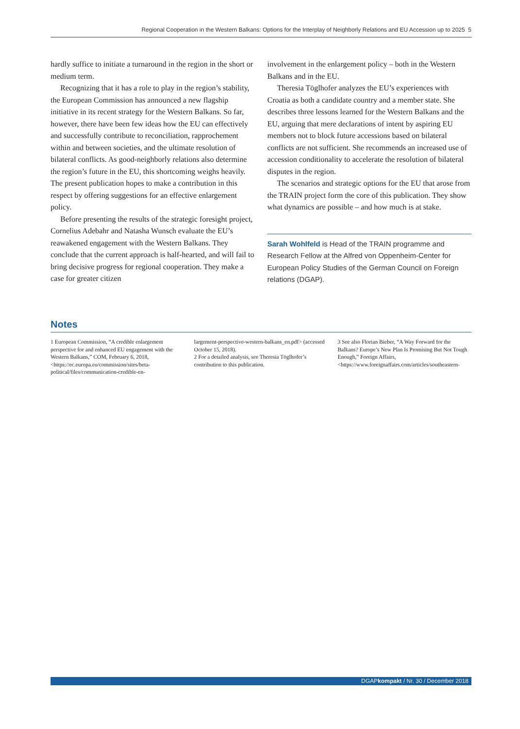Regional Cooperation in the Western Balkans: Options for the Interplay of Neighborly Relations and EU Accession up to 2025 5
hardly suffice to initiate a turnaround in the region in the short or medium term.
Recognizing that it has a role to play in the region’s stability, the European Commission has announced a new flagship initiative in its recent strategy for the Western Balkans. So far, however, there have been few ideas how the EU can effectively and successfully contribute to reconciliation, rapprochement within and between societies, and the ultimate resolution of bilateral conflicts. As good-neighborly relations also determine the region’s future in the EU, this shortcoming weighs heavily. The present publication hopes to make a contribution in this respect by offering suggestions for an effective enlarge­ment policy.
Before presenting the results of the strategic foresight project, Cornelius Adebahr and Natasha Wunsch evalu­ate the EU’s reawakened engagement with the Western Balkans. They conclude that the current approach is half-hearted, and will fail to bring decisive progress for regional cooperation. They make a case for greater citizen
involvement in the enlargement policy – both in the West­ern Balkans and in the EU.
Theresia Töglhofer analyzes the EU’s experiences with Croatia as both a candidate country and a member state. She describes three lessons learned for the Western Bal­kans and the EU, arguing that mere declarations of intent by aspiring EU members not to block future accessions based on bilateral conflicts are not sufficient. She recom­mends an increased use of accession conditionality to ac­celerate the resolution of bilateral disputes in the region.
The scenarios and strategic options for the EU that arose from the TRAIN project form the core of this publi­cation. They show what dynamics are possible – and how much is at stake.
Sarah Wohlfeld is Head of the TRAIN programme and Research Fellow at the Alfred von Oppenheim-Center for European Policy Studies of the German Council on For­eign relations (DGAP).
Notes
1 European Commission, “A credible enlargement perspective for and enhanced EU engagement with the Western Balkans,” COM, February 6, 2018, <https://ec.europa.eu/commission/sites/beta-political/files/communication-credible-en-
largement-perspective-western-balkans_en.pdf> (accessed October 15, 2018).
2 For a detailed analysis, see Theresia Töglhofer’s contribution to this publication.
3 See also Florian Bieber, “A Way Forward for the Balkans? Europe’s New Plan Is Promising But Not Tough Enough,” Foreign Affairs, <https://www.foreignaffairs.com/articles/southeastern-
DGAPkompakt / Nr. 30 / December 2018